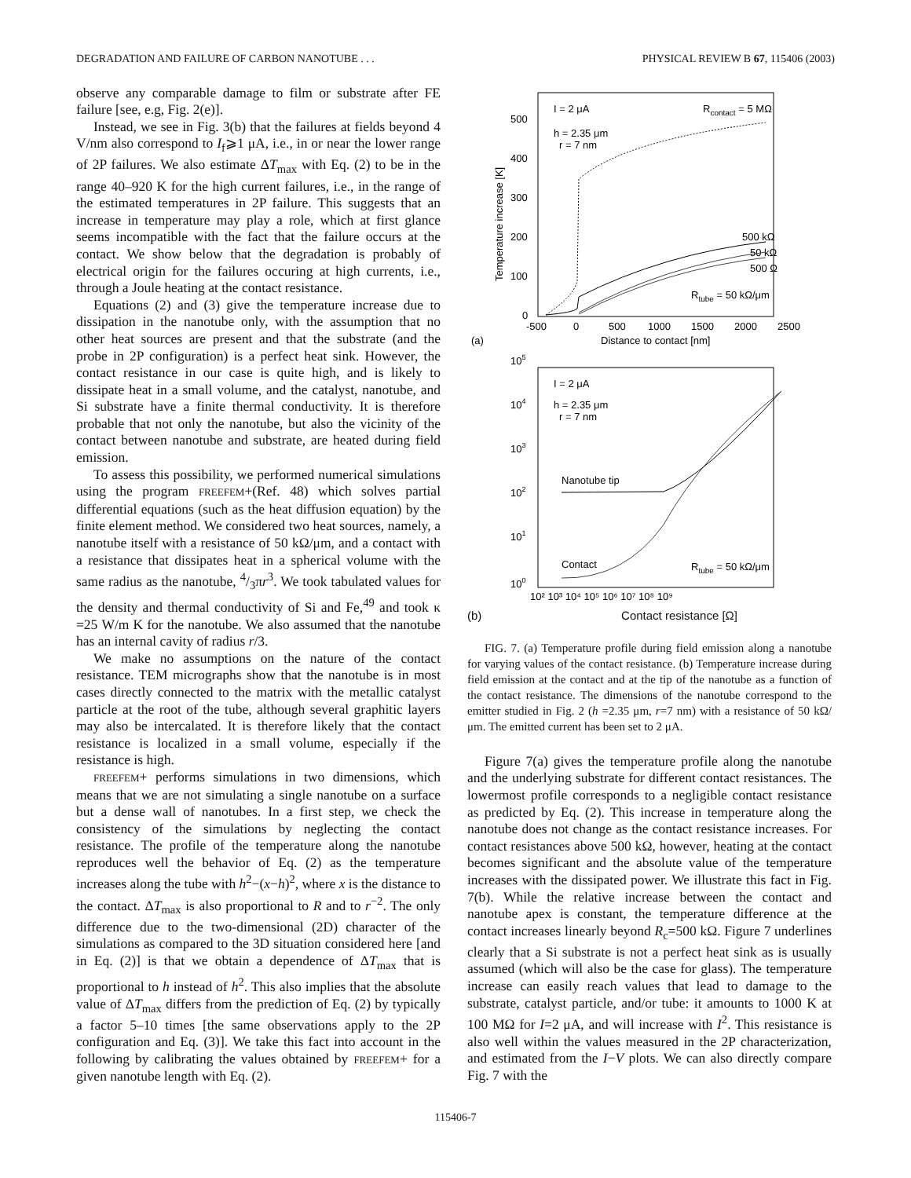DEGRADATION AND FAILURE OF CARBON NANOTUBE . . . PHYSICAL REVIEW B 67, 115406 (2003)
observe any comparable damage to film or substrate after FE failure [see, e.g, Fig. 2(e)].
Instead, we see in Fig. 3(b) that the failures at fields beyond 4 V/nm also correspond to I<sub>f</sub>⩾1 μA, i.e., in or near the lower range of 2P failures. We also estimate ΔT<sub>max</sub> with Eq. (2) to be in the range 40–920 K for the high current failures, i.e., in the range of the estimated temperatures in 2P failure. This suggests that an increase in temperature may play a role, which at first glance seems incompatible with the fact that the failure occurs at the contact. We show below that the degradation is probably of electrical origin for the failures occuring at high currents, i.e., through a Joule heating at the contact resistance.
Equations (2) and (3) give the temperature increase due to dissipation in the nanotube only, with the assumption that no other heat sources are present and that the substrate (and the probe in 2P configuration) is a perfect heat sink. However, the contact resistance in our case is quite high, and is likely to dissipate heat in a small volume, and the catalyst, nanotube, and Si substrate have a finite thermal conductivity. It is therefore probable that not only the nanotube, but also the vicinity of the contact between nanotube and substrate, are heated during field emission.
To assess this possibility, we performed numerical simulations using the program FREEFEM+(Ref. 48) which solves partial differential equations (such as the heat diffusion equation) by the finite element method. We considered two heat sources, namely, a nanotube itself with a resistance of 50 kΩ/μm, and a contact with a resistance that dissipates heat in a spherical volume with the same radius as the nanotube, 4/3πr<sup>3</sup>. We took tabulated values for the density and thermal conductivity of Si and Fe,<sup>49</sup> and took κ =25 W/m K for the nanotube. We also assumed that the nanotube has an internal cavity of radius r/3.
We make no assumptions on the nature of the contact resistance. TEM micrographs show that the nanotube is in most cases directly connected to the matrix with the metallic catalyst particle at the root of the tube, although several graphitic layers may also be intercalated. It is therefore likely that the contact resistance is localized in a small volume, especially if the resistance is high.
FREEFEM+ performs simulations in two dimensions, which means that we are not simulating a single nanotube on a surface but a dense wall of nanotubes. In a first step, we check the consistency of the simulations by neglecting the contact resistance. The profile of the temperature along the nanotube reproduces well the behavior of Eq. (2) as the temperature increases along the tube with h<sup>2</sup>−(x−h)<sup>2</sup>, where x is the distance to the contact. ΔT<sub>max</sub> is also proportional to R and to r<sup>−2</sup>. The only difference due to the two-dimensional (2D) character of the simulations as compared to the 3D situation considered here [and in Eq. (2)] is that we obtain a dependence of ΔT<sub>max</sub> that is proportional to h instead of h<sup>2</sup>. This also implies that the absolute value of ΔT<sub>max</sub> differs from the prediction of Eq. (2) by typically a factor 5–10 times [the same observations apply to the 2P configuration and Eq. (3)]. We take this fact into account in the following by calibrating the values obtained by FREEFEM+ for a given nanotube length with Eq. (2).
(a)
I = 2 μA
h = 2.35 μm
r = 7 nm
Rcontact = 5 MΩ
500 kΩ
50 kΩ
500 Ω
Rtube = 50 kΩ/μm
500
400
300
200
100
0
-500
0
500
1000
1500
2000
2500
Distance to contact [nm]
Temperature increase [K]
105
104
103
102
101
100
I = 2 μA
h = 2.35 μm
r = 7 nm
Nanotube tip
Contact
Rtube = 50 kΩ/μm
10² 10³ 10⁴ 10⁵ 10⁶ 10⁷ 10⁸ 10⁹
(b) Contact resistance [Ω]
FIG. 7. (a) Temperature profile during field emission along a nanotube for varying values of the contact resistance. (b) Temperature increase during field emission at the contact and at the tip of the nanotube as a function of the contact resistance. The dimensions of the nanotube correspond to the emitter studied in Fig. 2 (h =2.35 μm, r=7 nm) with a resistance of 50 kΩ/μm. The emitted current has been set to 2 μA.
Figure 7(a) gives the temperature profile along the nanotube and the underlying substrate for different contact resistances. The lowermost profile corresponds to a negligible contact resistance as predicted by Eq. (2). This increase in temperature along the nanotube does not change as the contact resistance increases. For contact resistances above 500 kΩ, however, heating at the contact becomes significant and the absolute value of the temperature increases with the dissipated power. We illustrate this fact in Fig. 7(b). While the relative increase between the contact and nanotube apex is constant, the temperature difference at the contact increases linearly beyond R<sub>c</sub>=500 kΩ. Figure 7 underlines clearly that a Si substrate is not a perfect heat sink as is usually assumed (which will also be the case for glass). The temperature increase can easily reach values that lead to damage to the substrate, catalyst particle, and/or tube: it amounts to 1000 K at 100 MΩ for I=2 μA, and will increase with I<sup>2</sup>. This resistance is also well within the values measured in the 2P characterization, and estimated from the I−V plots. We can also directly compare Fig. 7 with the
115406-7